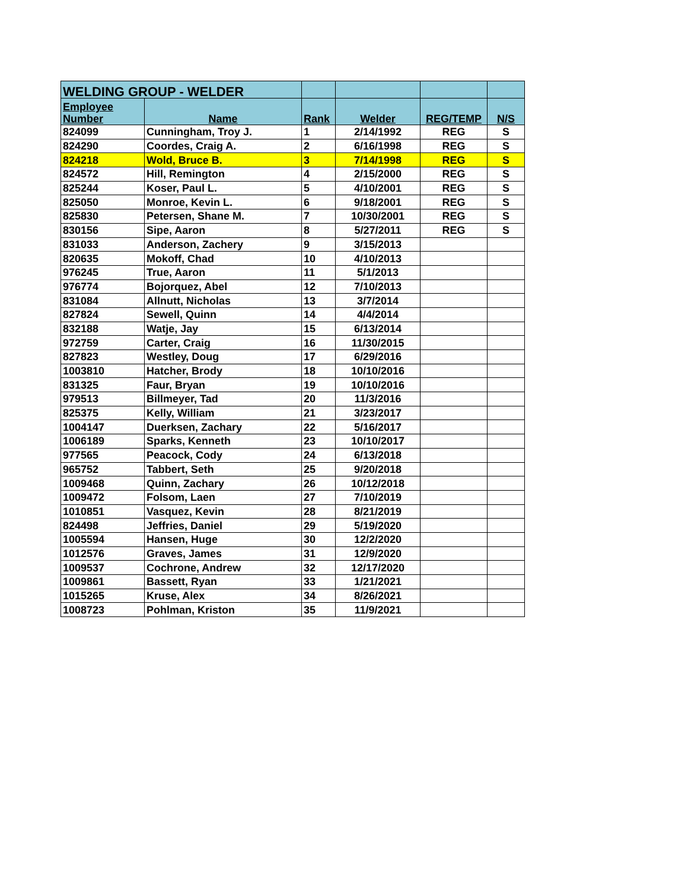| WELDING GROUP - WELDER | | | | | |
| --- | --- | --- | --- | --- | --- |
| Employee Number | Name | Rank | Welder | REG/TEMP | N/S |
| 824099 | Cunningham, Troy J. | 1 | 2/14/1992 | REG | S |
| 824290 | Coordes, Craig A. | 2 | 6/16/1998 | REG | S |
| 824218 | Wold, Bruce B. | 3 | 7/14/1998 | REG | S |
| 824572 | Hill, Remington | 4 | 2/15/2000 | REG | S |
| 825244 | Koser, Paul L. | 5 | 4/10/2001 | REG | S |
| 825050 | Monroe, Kevin L. | 6 | 9/18/2001 | REG | S |
| 825830 | Petersen, Shane M. | 7 | 10/30/2001 | REG | S |
| 830156 | Sipe, Aaron | 8 | 5/27/2011 | REG | S |
| 831033 | Anderson, Zachery | 9 | 3/15/2013 | | |
| 820635 | Mokoff, Chad | 10 | 4/10/2013 | | |
| 976245 | True, Aaron | 11 | 5/1/2013 | | |
| 976774 | Bojorquez, Abel | 12 | 7/10/2013 | | |
| 831084 | Allnutt, Nicholas | 13 | 3/7/2014 | | |
| 827824 | Sewell, Quinn | 14 | 4/4/2014 | | |
| 832188 | Watje, Jay | 15 | 6/13/2014 | | |
| 972759 | Carter, Craig | 16 | 11/30/2015 | | |
| 827823 | Westley, Doug | 17 | 6/29/2016 | | |
| 1003810 | Hatcher, Brody | 18 | 10/10/2016 | | |
| 831325 | Faur, Bryan | 19 | 10/10/2016 | | |
| 979513 | Billmeyer, Tad | 20 | 11/3/2016 | | |
| 825375 | Kelly, William | 21 | 3/23/2017 | | |
| 1004147 | Duerksen, Zachary | 22 | 5/16/2017 | | |
| 1006189 | Sparks, Kenneth | 23 | 10/10/2017 | | |
| 977565 | Peacock, Cody | 24 | 6/13/2018 | | |
| 965752 | Tabbert, Seth | 25 | 9/20/2018 | | |
| 1009468 | Quinn, Zachary | 26 | 10/12/2018 | | |
| 1009472 | Folsom, Laen | 27 | 7/10/2019 | | |
| 1010851 | Vasquez, Kevin | 28 | 8/21/2019 | | |
| 824498 | Jeffries, Daniel | 29 | 5/19/2020 | | |
| 1005594 | Hansen, Huge | 30 | 12/2/2020 | | |
| 1012576 | Graves, James | 31 | 12/9/2020 | | |
| 1009537 | Cochrone, Andrew | 32 | 12/17/2020 | | |
| 1009861 | Bassett, Ryan | 33 | 1/21/2021 | | |
| 1015265 | Kruse, Alex | 34 | 8/26/2021 | | |
| 1008723 | Pohlman, Kriston | 35 | 11/9/2021 | | |